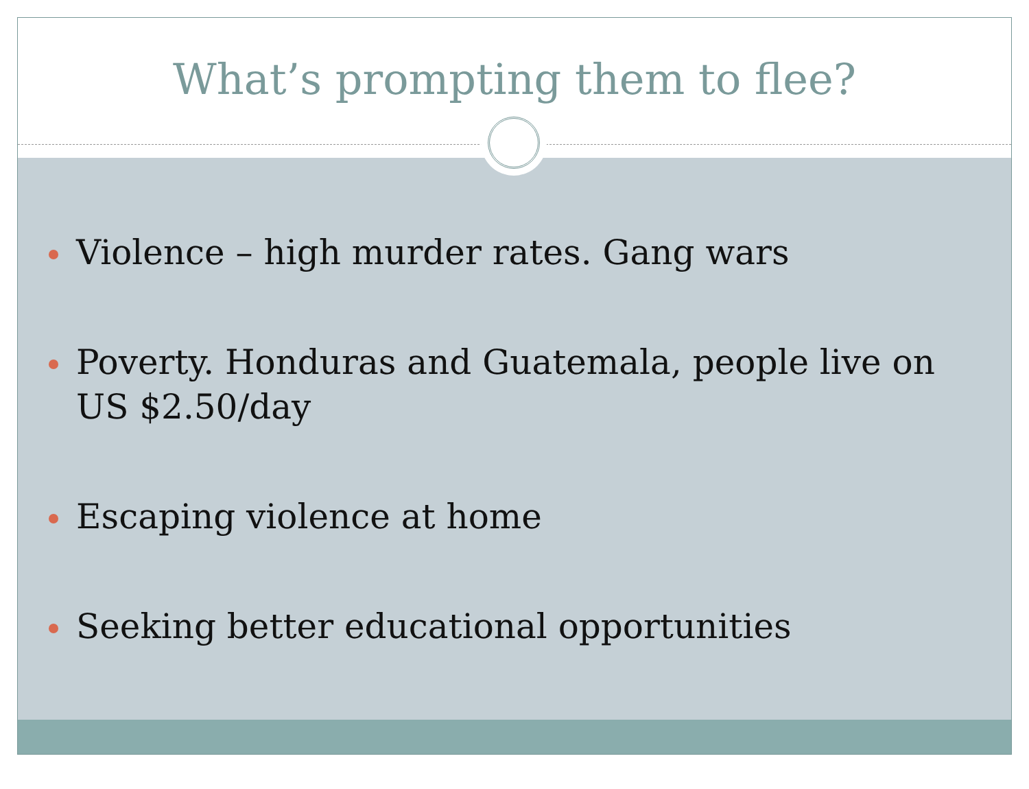What’s prompting them to flee?
Violence – high murder rates. Gang wars
Poverty. Honduras and Guatemala, people live on US $2.50/day
Escaping violence at home
Seeking better educational opportunities